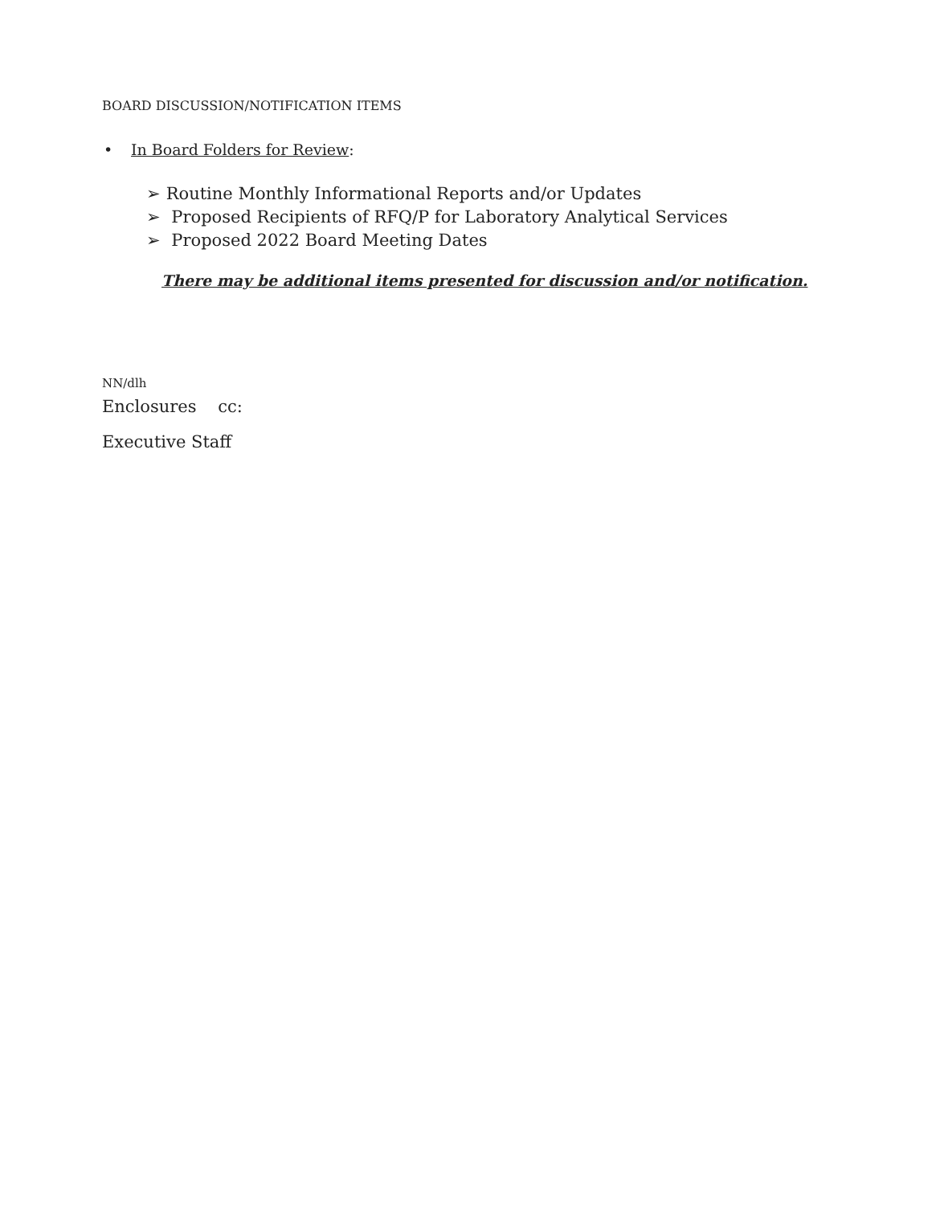BOARD DISCUSSION/NOTIFICATION ITEMS
• In Board Folders for Review:
➢ Routine Monthly Informational Reports and/or Updates
➢ Proposed Recipients of RFQ/P for Laboratory Analytical Services
➢ Proposed 2022 Board Meeting Dates
There may be additional items presented for discussion and/or notification.
NN/dlh
Enclosures cc:
Executive Staff